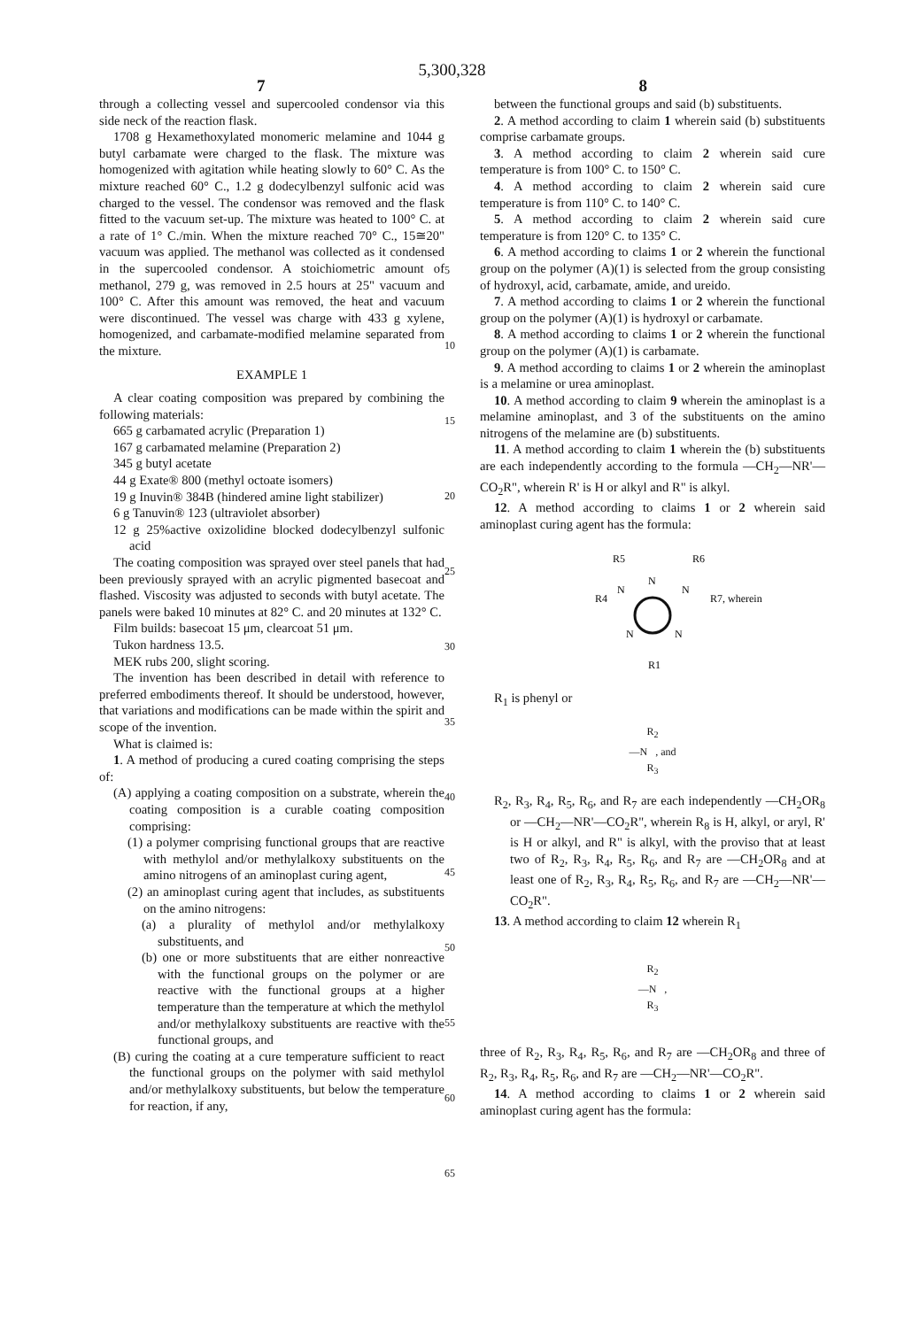5,300,328
7 8
through a collecting vessel and supercooled condensor via this side neck of the reaction flask.
1708 g Hexamethoxylated monomeric melamine and 1044 g butyl carbamate were charged to the flask. The mixture was homogenized with agitation while heating slowly to 60° C. As the mixture reached 60° C., 1.2 g dodecylbenzyl sulfonic acid was charged to the vessel. The condensor was removed and the flask fitted to the vacuum set-up. The mixture was heated to 100° C. at a rate of 1° C./min. When the mixture reached 70° C., 15≅20" vacuum was applied. The methanol was collected as it condensed in the supercooled condensor. A stoichiometric amount of methanol, 279 g, was removed in 2.5 hours at 25" vacuum and 100° C. After this amount was removed, the heat and vacuum were discontinued. The vessel was charge with 433 g xylene, homogenized, and carbamate-modified melamine separated from the mixture.
EXAMPLE 1
A clear coating composition was prepared by combining the following materials:
665 g carbamated acrylic (Preparation 1)
167 g carbamated melamine (Preparation 2)
345 g butyl acetate
44 g Exate® 800 (methyl octoate isomers)
19 g Inuvin® 384B (hindered amine light stabilizer)
6 g Tanuvin® 123 (ultraviolet absorber)
12 g 25%active oxizolidine blocked dodecylbenzyl sulfonic acid
The coating composition was sprayed over steel panels that had been previously sprayed with an acrylic pigmented basecoat and flashed. Viscosity was adjusted to seconds with butyl acetate. The panels were baked 10 minutes at 82° C. and 20 minutes at 132° C.
Film builds: basecoat 15 μm, clearcoat 51 μm.
Tukon hardness 13.5.
MEK rubs 200, slight scoring.
The invention has been described in detail with reference to preferred embodiments thereof. It should be understood, however, that variations and modifications can be made within the spirit and scope of the invention.
What is claimed is:
1. A method of producing a cured coating comprising the steps of:
(A) applying a coating composition on a substrate, wherein the coating composition is a curable coating composition comprising:
(1) a polymer comprising functional groups that are reactive with methylol and/or methylalkoxy substituents on the amino nitrogens of an aminoplast curing agent,
(2) an aminoplast curing agent that includes, as substituents on the amino nitrogens:
(a) a plurality of methylol and/or methylalkoxy substituents, and
(b) one or more substituents that are either nonreactive with the functional groups on the polymer or are reactive with the functional groups at a higher temperature than the temperature at which the methylol and/or methylalkoxy substituents are reactive with the functional groups, and
(B) curing the coating at a cure temperature sufficient to react the functional groups on the polymer with said methylol and/or methylalkoxy substituents, but below the temperature for reaction, if any,
5
10
15
20
25
30
35
40
45
50
55
60
65
between the functional groups and said (b) substituents.
2. A method according to claim 1 wherein said (b) substituents comprise carbamate groups.
3. A method according to claim 2 wherein said cure temperature is from 100° C. to 150° C.
4. A method according to claim 2 wherein said cure temperature is from 110° C. to 140° C.
5. A method according to claim 2 wherein said cure temperature is from 120° C. to 135° C.
6. A method according to claims 1 or 2 wherein the functional group on the polymer (A)(1) is selected from the group consisting of hydroxyl, acid, carbamate, amide, and ureido.
7. A method according to claims 1 or 2 wherein the functional group on the polymer (A)(1) is hydroxyl or carbamate.
8. A method according to claims 1 or 2 wherein the functional group on the polymer (A)(1) is carbamate.
9. A method according to claims 1 or 2 wherein the aminoplast is a melamine or urea aminoplast.
10. A method according to claim 9 wherein the aminoplast is a melamine aminoplast, and 3 of the substituents on the amino nitrogens of the melamine are (b) substituents.
11. A method according to claim 1 wherein the (b) substituents are each independently according to the formula —CH<sub>2</sub>—NR'—CO<sub>2</sub>R", wherein R' is H or alkyl and R" is alkyl.
12. A method according to claims 1 or 2 wherein said aminoplast curing agent has the formula:
R5
R6
R4
N
N
N
R7, wherein
N
N
R1
R<sub>1</sub> is phenyl or
R<sub>2</sub>
—N , and
R<sub>3</sub>
R<sub>2</sub>, R<sub>3</sub>, R<sub>4</sub>, R<sub>5</sub>, R<sub>6</sub>, and R<sub>7</sub> are each independently —CH<sub>2</sub>OR<sub>8</sub> or —CH<sub>2</sub>—NR'—CO<sub>2</sub>R", wherein R<sub>8</sub> is H, alkyl, or aryl, R' is H or alkyl, and R" is alkyl, with the proviso that at least two of R<sub>2</sub>, R<sub>3</sub>, R<sub>4</sub>, R<sub>5</sub>, R<sub>6</sub>, and R<sub>7</sub> are —CH<sub>2</sub>OR<sub>8</sub> and at least one of R<sub>2</sub>, R<sub>3</sub>, R<sub>4</sub>, R<sub>5</sub>, R<sub>6</sub>, and R<sub>7</sub> are —CH<sub>2</sub>—NR'—CO<sub>2</sub>R".
13. A method according to claim 12 wherein R<sub>1</sub>
R<sub>2</sub>
—N ,
R<sub>3</sub>
three of R<sub>2</sub>, R<sub>3</sub>, R<sub>4</sub>, R<sub>5</sub>, R<sub>6</sub>, and R<sub>7</sub> are —CH<sub>2</sub>OR<sub>8</sub> and three of R<sub>2</sub>, R<sub>3</sub>, R<sub>4</sub>, R<sub>5</sub>, R<sub>6</sub>, and R<sub>7</sub> are —CH<sub>2</sub>—NR'—CO<sub>2</sub>R".
14. A method according to claims 1 or 2 wherein said aminoplast curing agent has the formula: